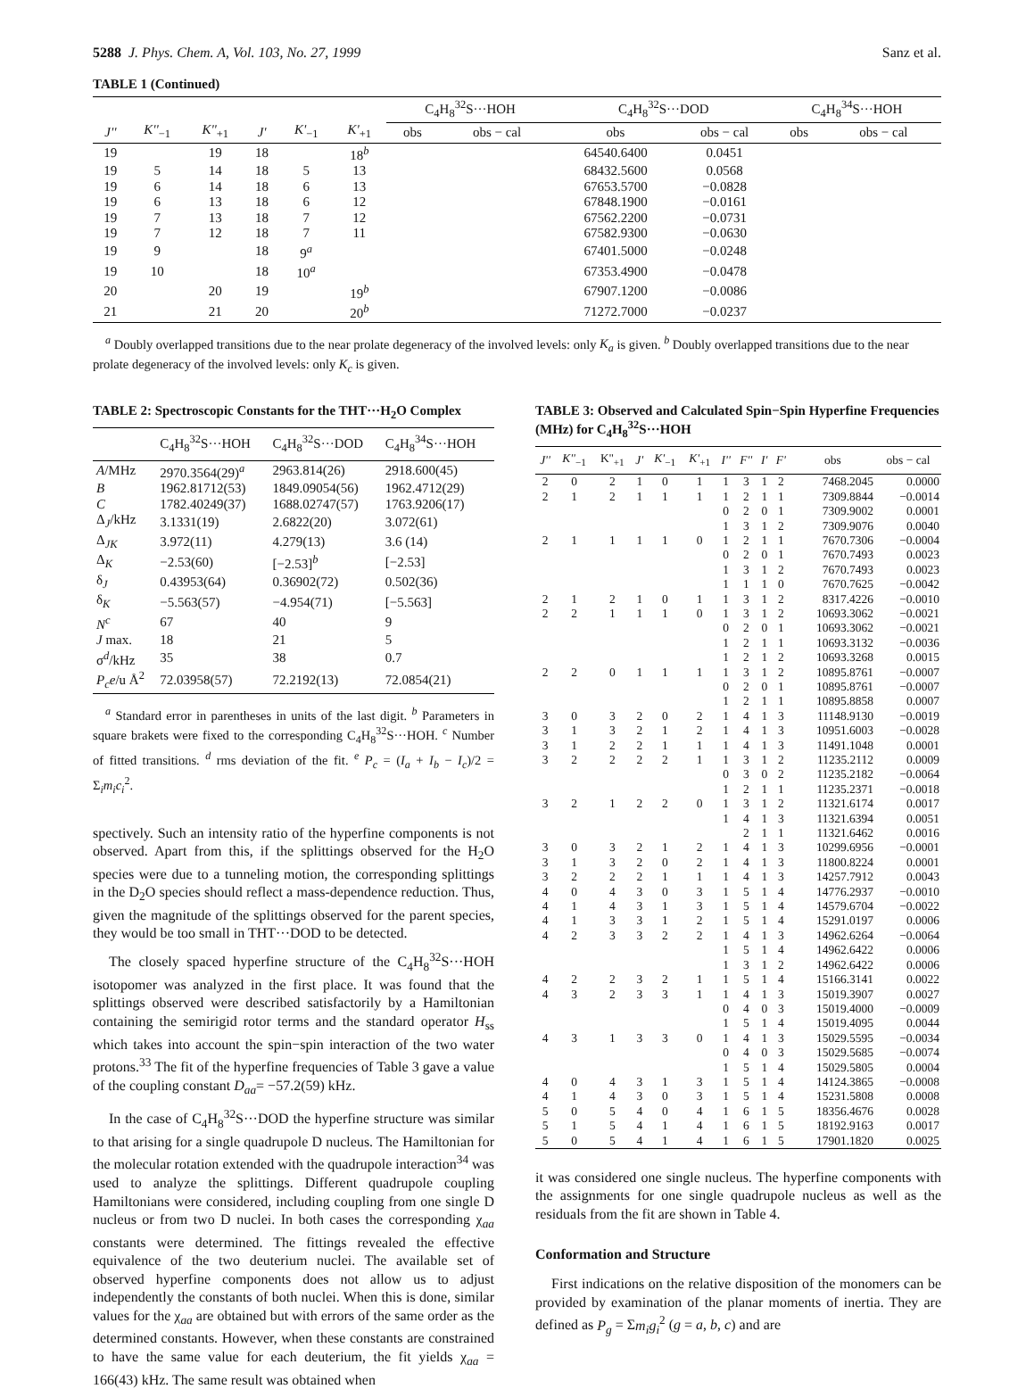5288 J. Phys. Chem. A, Vol. 103, No. 27, 1999 Sanz et al.
TABLE 1 (Continued)
| | | | | | | C<sub>4</sub>H<sub>8</sub><sup>32</sup>S···HOH | | C<sub>4</sub>H<sub>8</sub><sup>32</sup>S···DOD | | C<sub>4</sub>H<sub>8</sub><sup>34</sup>S···HOH | |
| J'' | K''<sub>−1</sub> | K''<sub>+1</sub> | J' | K'<sub>−1</sub> | K'<sub>+1</sub> | obs | obs − cal | obs | obs − cal | obs | obs − cal |
| 19 | | 19 | 18 | | 18<sup>b</sup> | | | 64540.6400 | 0.0451 | | |
| 19 | 5 | 14 | 18 | 5 | 13 | | | 68432.5600 | 0.0568 | | |
| 19 | 6 | 14 | 18 | 6 | 13 | | | 67653.5700 | −0.0828 | | |
| 19 | 6 | 13 | 18 | 6 | 12 | | | 67848.1900 | −0.0161 | | |
| 19 | 7 | 13 | 18 | 7 | 12 | | | 67562.2200 | −0.0731 | | |
| 19 | 7 | 12 | 18 | 7 | 11 | | | 67582.9300 | −0.0630 | | |
| 19 | 9 | | 18 | 9<sup>a</sup> | | | | 67401.5000 | −0.0248 | | |
| 19 | 10 | | 18 | 10<sup>a</sup> | | | | 67353.4900 | −0.0478 | | |
| 20 | | 20 | 19 | | 19<sup>b</sup> | | | 67907.1200 | −0.0086 | | |
| 21 | | 21 | 20 | | 20<sup>b</sup> | | | 71272.7000 | −0.0237 | | |
<sup>a</sup> Doubly overlapped transitions due to the near prolate degeneracy of the involved levels: only K<sub>a</sub> is given. <sup>b</sup> Doubly overlapped transitions due to the near prolate degeneracy of the involved levels: only K<sub>c</sub> is given.
TABLE 2: Spectroscopic Constants for the THT···H<sub>2</sub>O Complex
| | C<sub>4</sub>H<sub>8</sub><sup>32</sup>S···HOH | C<sub>4</sub>H<sub>8</sub><sup>32</sup>S···DOD | C<sub>4</sub>H<sub>8</sub><sup>34</sup>S···HOH |
| --- | --- | --- | --- |
| A /MHz | 2970.3564(29)<sup>a</sup> | 2963.814(26) | 2918.600(45) |
| B | 1962.81712(53) | 1849.09054(56) | 1962.4712(29) |
| C | 1782.40249(37) | 1688.02747(57) | 1763.9206(17) |
| Δ<sub>J</sub>/kHz | 3.1331(19) | 2.6822(20) | 3.072(61) |
| Δ<sub>JK</sub> | 3.972(11) | 4.279(13) | 3.6 (14) |
| Δ<sub>K</sub> | −2.53(60) | [−2.53]<sup>b</sup> | [−2.53] |
| δ<sub>J</sub> | 0.43953(64) | 0.36902(72) | 0.502(36) |
| δ<sub>K</sub> | −5.563(57) | −4.954(71) | [−5.563] |
| N<sup>c</sup> | 67 | 40 | 9 |
| J max. | 18 | 21 | 5 |
| σ<sup>d</sup>/kHz | 35 | 38 | 0.7 |
| P<sub>c</sub>e /u Å<sup>2</sup> | 72.03958(57) | 72.2192(13) | 72.0854(21) |
<sup>a</sup> Standard error in parentheses in units of the last digit. <sup>b</sup> Parameters in square brakets were fixed to the corresponding C<sub>4</sub>H<sub>8</sub><sup>32</sup>S···HOH. <sup>c</sup> Number of fitted transitions. <sup>d</sup> rms deviation of the fit. <sup>e</sup> P<sub>c</sub> = (I<sub>a</sub> + I<sub>b</sub> − I<sub>c</sub>)/2 = Σ<sub>i</sub>m<sub>i</sub>c<sub>i</sub><sup>2</sup>.
spectively. Such an intensity ratio of the hyperfine components is not observed. Apart from this, if the splittings observed for the H<sub>2</sub>O species were due to a tunneling motion, the corresponding splittings in the D<sub>2</sub>O species should reflect a mass-dependence reduction. Thus, given the magnitude of the splittings observed for the parent species, they would be too small in THT···DOD to be detected.
The closely spaced hyperfine structure of the C<sub>4</sub>H<sub>8</sub><sup>32</sup>S···HOH isotopomer was analyzed in the first place. It was found that the splittings observed were described satisfactorily by a Hamiltonian containing the semirigid rotor terms and the standard operator H<sub>ss</sub> which takes into account the spin−spin interaction of the two water protons.<sup>33</sup> The fit of the hyperfine frequencies of Table 3 gave a value of the coupling constant D<sub>aa</sub>= −57.2(59) kHz.
In the case of C<sub>4</sub>H<sub>8</sub><sup>32</sup>S···DOD the hyperfine structure was similar to that arising for a single quadrupole D nucleus. The Hamiltonian for the molecular rotation extended with the quadrupole interaction<sup>34</sup> was used to analyze the splittings. Different quadrupole coupling Hamiltonians were considered, including coupling from one single D nucleus or from two D nuclei. In both cases the corresponding χ<sub>aa</sub> constants were determined. The fittings revealed the effective equivalence of the two deuterium nuclei. The available set of observed hyperfine components does not allow us to adjust independently the constants of both nuclei. When this is done, similar values for the χ<sub>aa</sub> are obtained but with errors of the same order as the determined constants. However, when these constants are constrained to have the same value for each deuterium, the fit yields χ<sub>aa</sub> = 166(43) kHz. The same result was obtained when
TABLE 3: Observed and Calculated Spin−Spin Hyperfine Frequencies (MHz) for C<sub>4</sub>H<sub>8</sub><sup>32</sup>S···HOH
| J'' | K''<sub>−1</sub> | K''<sub>+1</sub> | J' | K'<sub>−1</sub> | K'<sub>+1</sub> | I'' | F'' | I' | F' | obs | obs − cal |
| --- | --- | --- | --- | --- | --- | --- | --- | --- | --- | --- | --- |
| 2 | 0 | 2 | 1 | 0 | 1 | 1 | 3 | 1 | 2 | 7468.2045 | 0.0000 |
| 2 | 1 | 2 | 1 | 1 | 1 | 1 | 2 | 1 | 1 | 7309.8844 | −0.0014 |
| | | | | | | 0 | 2 | 0 | 1 | 7309.9002 | 0.0001 |
| | | | | | | 1 | 3 | 1 | 2 | 7309.9076 | 0.0040 |
| 2 | 1 | 1 | 1 | 1 | 0 | 1 | 2 | 1 | 1 | 7670.7306 | −0.0004 |
| | | | | | | 0 | 2 | 0 | 1 | 7670.7493 | 0.0023 |
| | | | | | | 1 | 3 | 1 | 2 | 7670.7493 | 0.0023 |
| | | | | | | 1 | 1 | 1 | 0 | 7670.7625 | −0.0042 |
| 2 | 1 | 2 | 1 | 0 | 1 | 1 | 3 | 1 | 2 | 8317.4226 | −0.0010 |
| 2 | 2 | 1 | 1 | 1 | 0 | 1 | 3 | 1 | 2 | 10693.3062 | −0.0021 |
| | | | | | | 0 | 2 | 0 | 1 | 10693.3062 | −0.0021 |
| | | | | | | 1 | 2 | 1 | 1 | 10693.3132 | −0.0036 |
| | | | | | | 1 | 2 | 1 | 2 | 10693.3268 | 0.0015 |
| 2 | 2 | 0 | 1 | 1 | 1 | 1 | 3 | 1 | 2 | 10895.8761 | −0.0007 |
| | | | | | | 0 | 2 | 0 | 1 | 10895.8761 | −0.0007 |
| | | | | | | 1 | 2 | 1 | 1 | 10895.8858 | 0.0007 |
| 3 | 0 | 3 | 2 | 0 | 2 | 1 | 4 | 1 | 3 | 11148.9130 | −0.0019 |
| 3 | 1 | 3 | 2 | 1 | 2 | 1 | 4 | 1 | 3 | 10951.6003 | −0.0028 |
| 3 | 1 | 2 | 2 | 1 | 1 | 1 | 4 | 1 | 3 | 11491.1048 | 0.0001 |
| 3 | 2 | 2 | 2 | 2 | 1 | 1 | 3 | 1 | 2 | 11235.2112 | 0.0009 |
| | | | | | | 0 | 3 | 0 | 2 | 11235.2182 | −0.0064 |
| | | | | | | 1 | 2 | 1 | 1 | 11235.2371 | −0.0018 |
| 3 | 2 | 1 | 2 | 2 | 0 | 1 | 3 | 1 | 2 | 11321.6174 | 0.0017 |
| | | | | | | 1 | 4 | 1 | 3 | 11321.6394 | 0.0051 |
| | | | | | | | 2 | 1 | 1 | 11321.6462 | 0.0016 |
| 3 | 0 | 3 | 2 | 1 | 2 | 1 | 4 | 1 | 3 | 10299.6956 | −0.0001 |
| 3 | 1 | 3 | 2 | 0 | 2 | 1 | 4 | 1 | 3 | 11800.8224 | 0.0001 |
| 3 | 2 | 2 | 2 | 1 | 1 | 1 | 4 | 1 | 3 | 14257.7912 | 0.0043 |
| 4 | 0 | 4 | 3 | 0 | 3 | 1 | 5 | 1 | 4 | 14776.2937 | −0.0010 |
| 4 | 1 | 4 | 3 | 1 | 3 | 1 | 5 | 1 | 4 | 14579.6704 | −0.0022 |
| 4 | 1 | 3 | 3 | 1 | 2 | 1 | 5 | 1 | 4 | 15291.0197 | 0.0006 |
| 4 | 2 | 3 | 3 | 2 | 2 | 1 | 4 | 1 | 3 | 14962.6264 | −0.0064 |
| | | | | | | 1 | 5 | 1 | 4 | 14962.6422 | 0.0006 |
| | | | | | | 1 | 3 | 1 | 2 | 14962.6422 | 0.0006 |
| 4 | 2 | 2 | 3 | 2 | 1 | 1 | 5 | 1 | 4 | 15166.3141 | 0.0022 |
| 4 | 3 | 2 | 3 | 3 | 1 | 1 | 4 | 1 | 3 | 15019.3907 | 0.0027 |
| | | | | | | 0 | 4 | 0 | 3 | 15019.4000 | −0.0009 |
| | | | | | | 1 | 5 | 1 | 4 | 15019.4095 | 0.0044 |
| 4 | 3 | 1 | 3 | 3 | 0 | 1 | 4 | 1 | 3 | 15029.5595 | −0.0034 |
| | | | | | | 0 | 4 | 0 | 3 | 15029.5685 | −0.0074 |
| | | | | | | 1 | 5 | 1 | 4 | 15029.5805 | 0.0004 |
| 4 | 0 | 4 | 3 | 1 | 3 | 1 | 5 | 1 | 4 | 14124.3865 | −0.0008 |
| 4 | 1 | 4 | 3 | 0 | 3 | 1 | 5 | 1 | 4 | 15231.5808 | 0.0008 |
| 5 | 0 | 5 | 4 | 0 | 4 | 1 | 6 | 1 | 5 | 18356.4676 | 0.0028 |
| 5 | 1 | 5 | 4 | 1 | 4 | 1 | 6 | 1 | 5 | 18192.9163 | 0.0017 |
| 5 | 0 | 5 | 4 | 1 | 4 | 1 | 6 | 1 | 5 | 17901.1820 | 0.0025 |
it was considered one single nucleus. The hyperfine components with the assignments for one single quadrupole nucleus as well as the residuals from the fit are shown in Table 4.
Conformation and Structure
First indications on the relative disposition of the monomers can be provided by examination of the planar moments of inertia. They are defined as P<sub>g</sub> = Σm<sub>i</sub>g<sub>i</sub><sup>2</sup> (g = a, b, c) and are